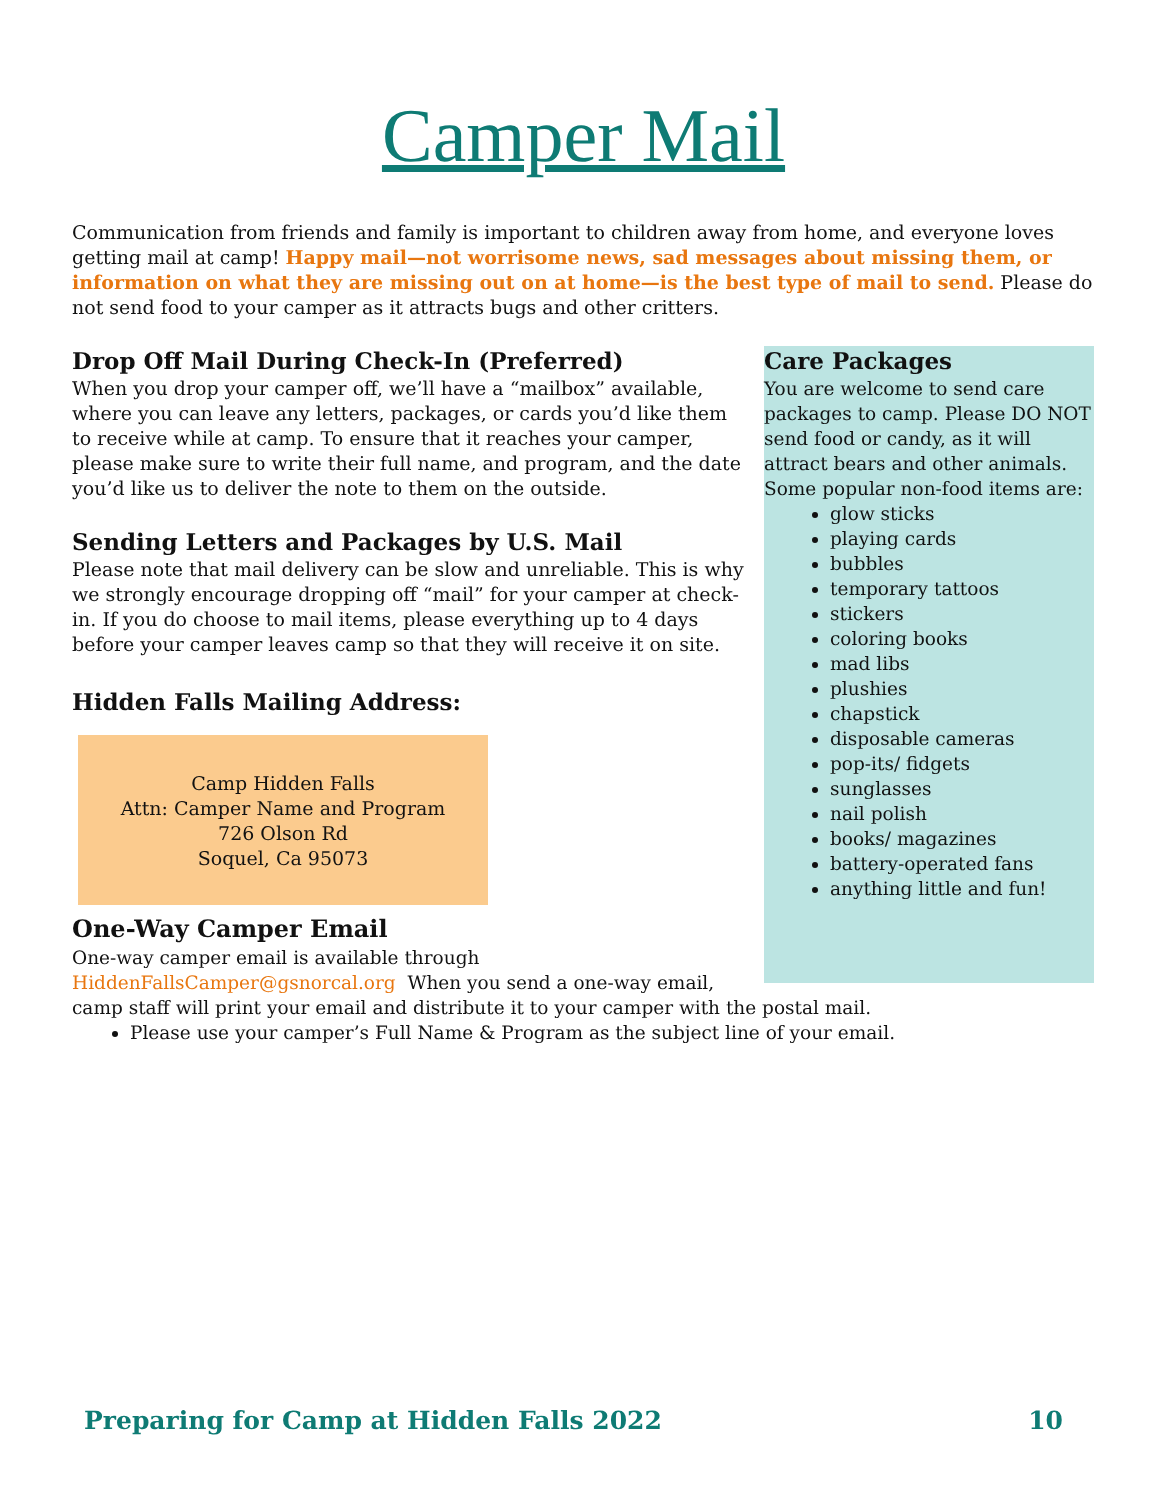Camper Mail
Communication from friends and family is important to children away from home, and everyone loves getting mail at camp! Happy mail—not worrisome news, sad messages about missing them, or information on what they are missing out on at home—is the best type of mail to send. Please do not send food to your camper as it attracts bugs and other critters.
Drop Off Mail During Check-In (Preferred)
When you drop your camper off, we’ll have a “mailbox” available, where you can leave any letters, packages, or cards you’d like them to receive while at camp. To ensure that it reaches your camper, please make sure to write their full name, and program, and the date you’d like us to deliver the note to them on the outside.
Sending Letters and Packages by U.S. Mail
Please note that mail delivery can be slow and unreliable. This is why we strongly encourage dropping off “mail” for your camper at check-in. If you do choose to mail items, please everything up to 4 days before your camper leaves camp so that they will receive it on site.
Hidden Falls Mailing Address:
Camp Hidden Falls
Attn: Camper Name and Program
726 Olson Rd
Soquel, Ca 95073
Care Packages
You are welcome to send care packages to camp. Please DO NOT send food or candy, as it will attract bears and other animals. Some popular non-food items are:
glow sticks
playing cards
bubbles
temporary tattoos
stickers
coloring books
mad libs
plushies
chapstick
disposable cameras
pop-its/ fidgets
sunglasses
nail polish
books/ magazines
battery-operated fans
anything little and fun!
One-Way Camper Email
One-way camper email is available through
HiddenFallsCamper@gsnorcal.org When you send a one-way email,
camp staff will print your email and distribute it to your camper with the postal mail.
Please use your camper’s Full Name & Program as the subject line of your email.
Preparing for Camp at Hidden Falls 2022 10